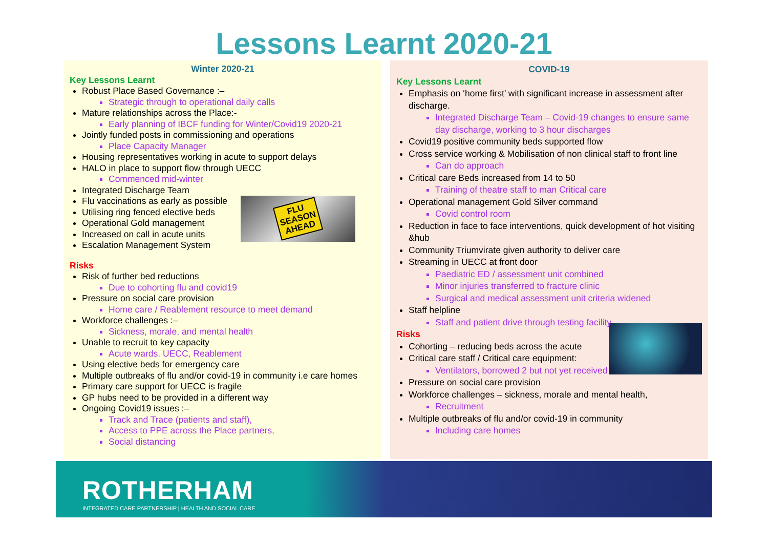Lessons Learnt 2020-21
Winter 2020-21
Key Lessons Learnt
Robust Place Based Governance :–
Strategic through to operational daily calls
Mature relationships across the Place:-
Early planning of IBCF funding for Winter/Covid19 2020-21
Jointly funded posts in commissioning and operations
Place Capacity Manager
Housing representatives working in acute to support delays
HALO in place to support flow through UECC
Commenced mid-winter
Integrated Discharge Team
FLU
SEASON
AHEAD
Flu vaccinations as early as possible
Utilising ring fenced elective beds
Operational Gold management
Increased on call in acute units
Escalation Management System
Risks
Risk of further bed reductions
Due to cohorting flu and covid19
Pressure on social care provision
Home care / Reablement resource to meet demand
Workforce challenges :–
Sickness, morale, and mental health
Unable to recruit to key capacity
Acute wards. UECC, Reablement
Using elective beds for emergency care
Multiple outbreaks of flu and/or covid-19 in community i.e care homes
Primary care support for UECC is fragile
GP hubs need to be provided in a different way
Ongoing Covid19 issues :–
Track and Trace (patients and staff),
Access to PPE across the Place partners,
Social distancing
COVID-19
Key Lessons Learnt
Emphasis on ‘home first’ with significant increase in assessment after discharge.
Integrated Discharge Team – Covid-19 changes to ensure same day discharge, working to 3 hour discharges
Covid19 positive community beds supported flow
Cross service working & Mobilisation of non clinical staff to front line
Can do approach
Critical care Beds increased from 14 to 50
Training of theatre staff to man Critical care
Operational management Gold Silver command
Covid control room
Reduction in face to face interventions, quick development of hot visiting &hub
Community Triumvirate given authority to deliver care
Streaming in UECC at front door
Paediatric ED / assessment unit combined
Minor injuries transferred to fracture clinic
Surgical and medical assessment unit criteria widened
Staff helpline
Staff and patient drive through testing facility
Risks
Cohorting – reducing beds across the acute
Critical care staff / Critical care equipment:
Ventilators, borrowed 2 but not yet received
Pressure on social care provision
Workforce challenges – sickness, morale and mental health,
Recruitment
Multiple outbreaks of flu and/or covid-19 in community
Including care homes
ROTHERHAM
INTEGRATED CARE PARTNERSHIP | HEALTH AND SOCIAL CARE